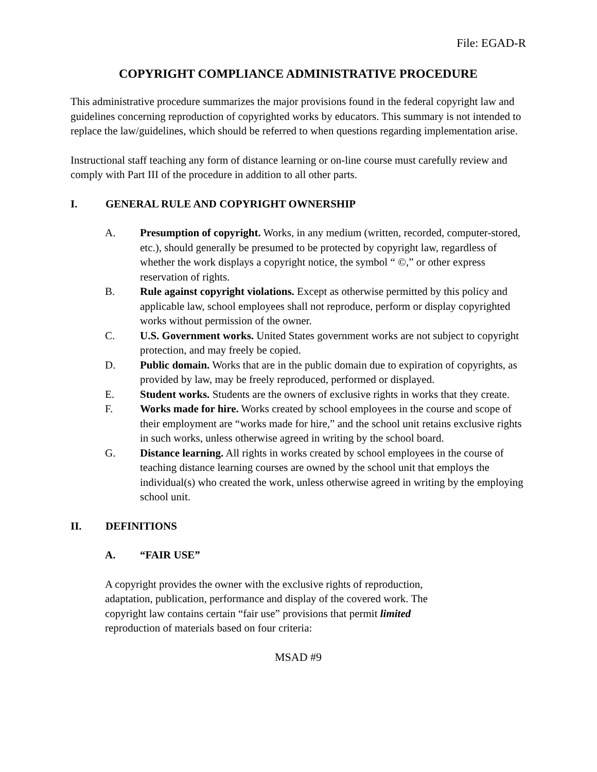File: EGAD-R
COPYRIGHT COMPLIANCE ADMINISTRATIVE PROCEDURE
This administrative procedure summarizes the major provisions found in the federal copyright law and guidelines concerning reproduction of copyrighted works by educators. This summary is not intended to replace the law/guidelines, which should be referred to when questions regarding implementation arise.
Instructional staff teaching any form of distance learning or on-line course must carefully review and comply with Part III of the procedure in addition to all other parts.
I. GENERAL RULE AND COPYRIGHT OWNERSHIP
A. Presumption of copyright. Works, in any medium (written, recorded, computer-stored, etc.), should generally be presumed to be protected by copyright law, regardless of whether the work displays a copyright notice, the symbol “ ©,” or other express reservation of rights.
B. Rule against copyright violations. Except as otherwise permitted by this policy and applicable law, school employees shall not reproduce, perform or display copyrighted works without permission of the owner.
C. U.S. Government works. United States government works are not subject to copyright protection, and may freely be copied.
D. Public domain. Works that are in the public domain due to expiration of copyrights, as provided by law, may be freely reproduced, performed or displayed.
E. Student works. Students are the owners of exclusive rights in works that they create.
F. Works made for hire. Works created by school employees in the course and scope of their employment are “works made for hire,” and the school unit retains exclusive rights in such works, unless otherwise agreed in writing by the school board.
G. Distance learning. All rights in works created by school employees in the course of teaching distance learning courses are owned by the school unit that employs the individual(s) who created the work, unless otherwise agreed in writing by the employing school unit.
II. DEFINITIONS
A. “FAIR USE”
A copyright provides the owner with the exclusive rights of reproduction, adaptation, publication, performance and display of the covered work. The copyright law contains certain “fair use” provisions that permit limited reproduction of materials based on four criteria:
MSAD #9